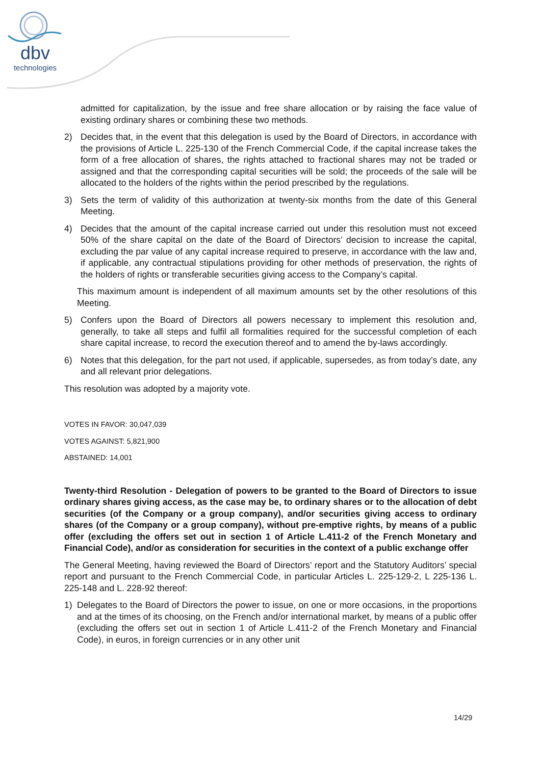dbv
technologies
admitted for capitalization, by the issue and free share allocation or by raising the face value of existing ordinary shares or combining these two methods.
2) Decides that, in the event that this delegation is used by the Board of Directors, in accordance with the provisions of Article L. 225-130 of the French Commercial Code, if the capital increase takes the form of a free allocation of shares, the rights attached to fractional shares may not be traded or assigned and that the corresponding capital securities will be sold; the proceeds of the sale will be allocated to the holders of the rights within the period prescribed by the regulations.
3) Sets the term of validity of this authorization at twenty-six months from the date of this General Meeting.
4) Decides that the amount of the capital increase carried out under this resolution must not exceed 50% of the share capital on the date of the Board of Directors’ decision to increase the capital, excluding the par value of any capital increase required to preserve, in accordance with the law and, if applicable, any contractual stipulations providing for other methods of preservation, the rights of the holders of rights or transferable securities giving access to the Company’s capital.
This maximum amount is independent of all maximum amounts set by the other resolutions of this Meeting.
5) Confers upon the Board of Directors all powers necessary to implement this resolution and, generally, to take all steps and fulfil all formalities required for the successful completion of each share capital increase, to record the execution thereof and to amend the by-laws accordingly.
6) Notes that this delegation, for the part not used, if applicable, supersedes, as from today’s date, any and all relevant prior delegations.
This resolution was adopted by a majority vote.
VOTES IN FAVOR: 30,047,039
VOTES AGAINST: 5,821,900
ABSTAINED: 14,001
Twenty-third Resolution - Delegation of powers to be granted to the Board of Directors to issue ordinary shares giving access, as the case may be, to ordinary shares or to the allocation of debt securities (of the Company or a group company), and/or securities giving access to ordinary shares (of the Company or a group company), without pre-emptive rights, by means of a public offer (excluding the offers set out in section 1 of Article L.411-2 of the French Monetary and Financial Code), and/or as consideration for securities in the context of a public exchange offer
The General Meeting, having reviewed the Board of Directors’ report and the Statutory Auditors’ special report and pursuant to the French Commercial Code, in particular Articles L. 225-129-2, L 225-136 L. 225-148 and L. 228-92 thereof:
1) Delegates to the Board of Directors the power to issue, on one or more occasions, in the proportions and at the times of its choosing, on the French and/or international market, by means of a public offer (excluding the offers set out in section 1 of Article L.411-2 of the French Monetary and Financial Code), in euros, in foreign currencies or in any other unit
14/29